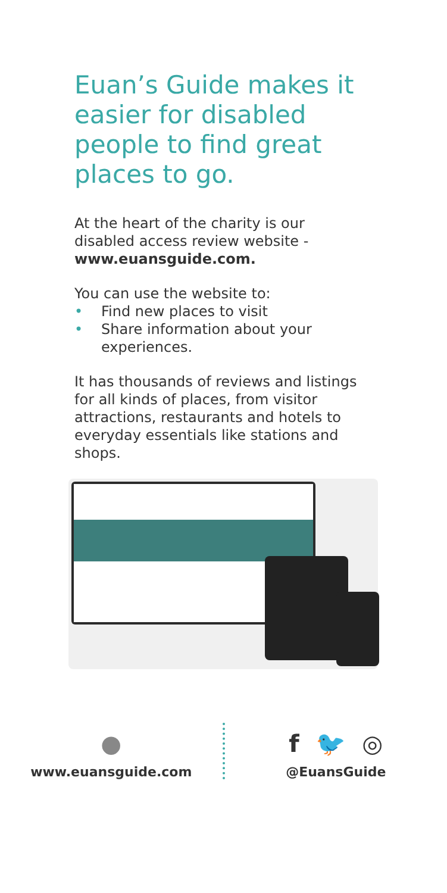Euan’s Guide makes it easier for disabled people to find great places to go.
At the heart of the charity is our disabled access review website - www.euansguide.com.
You can use the website to:
• Find new places to visit
• Share information about your experiences.
It has thousands of reviews and listings for all kinds of places, from visitor attractions, restaurants and hotels to everyday essentials like stations and shops.
●
www.euansguide.com
f 🐦 ◎
@EuansGuide